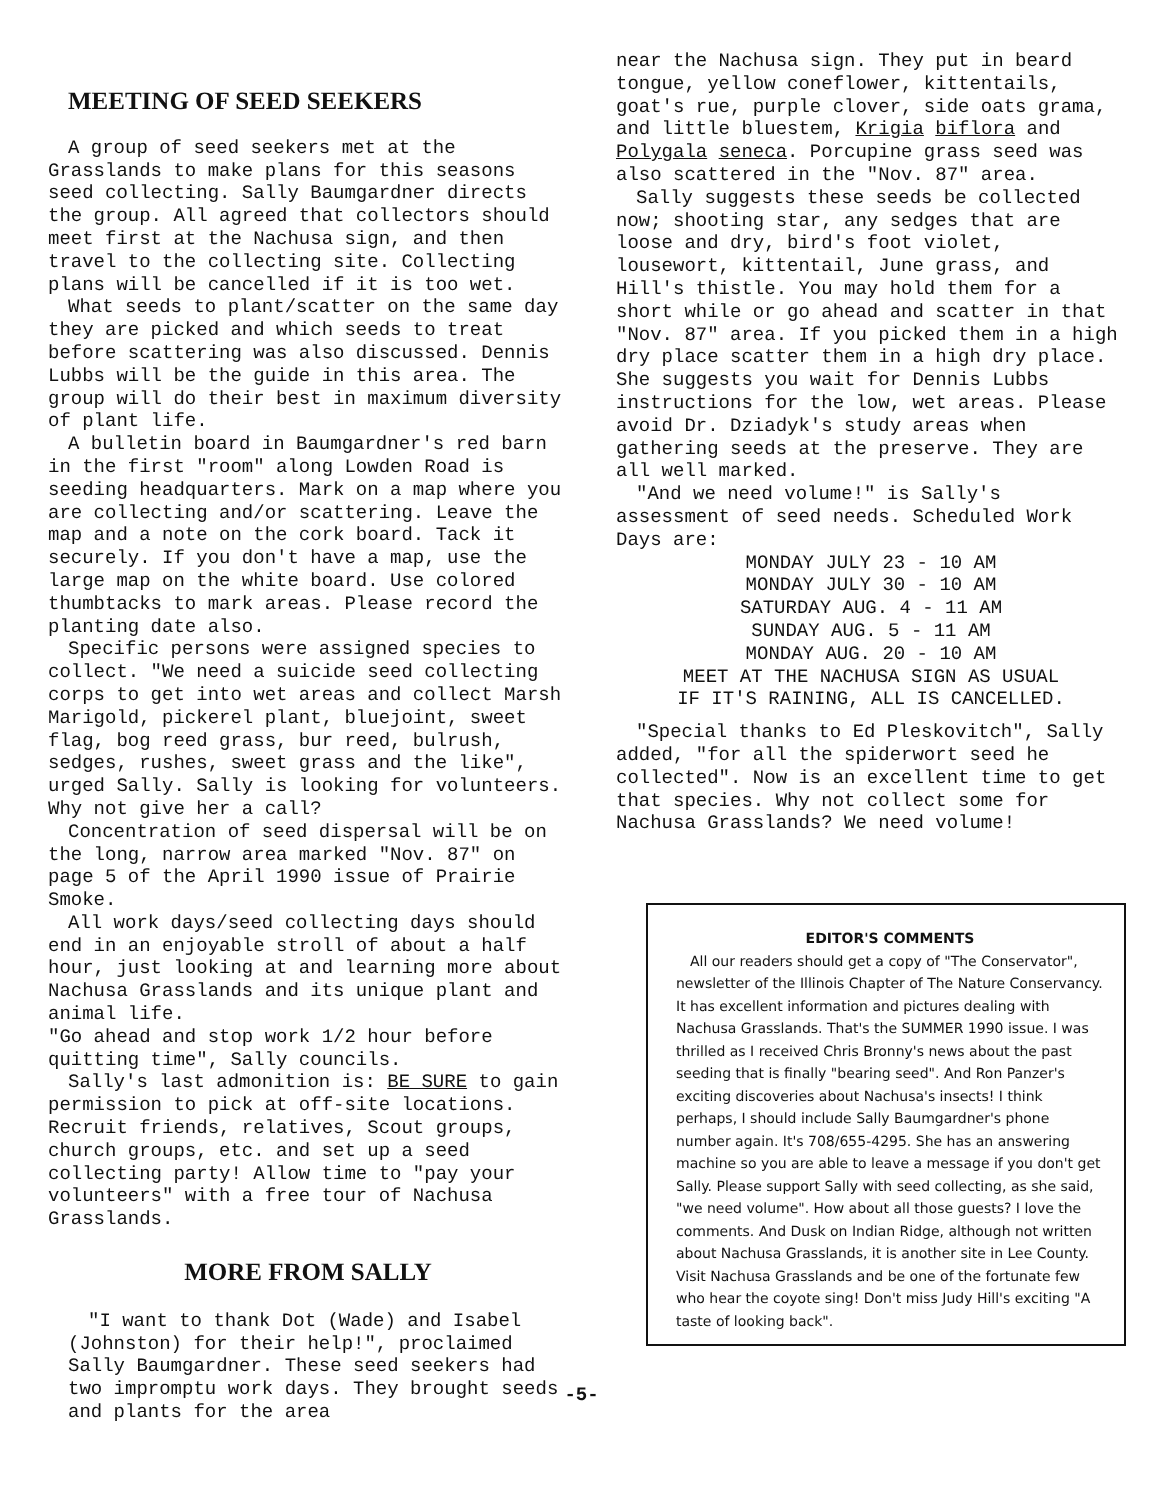MEETING OF SEED SEEKERS
A group of seed seekers met at the Grasslands to make plans for this seasons seed collecting. Sally Baumgardner directs the group. All agreed that collectors should meet first at the Nachusa sign, and then travel to the collecting site. Collecting plans will be cancelled if it is too wet.
What seeds to plant/scatter on the same day they are picked and which seeds to treat before scattering was also discussed. Dennis Lubbs will be the guide in this area. The group will do their best in maximum diversity of plant life.
A bulletin board in Baumgardner's red barn in the first "room" along Lowden Road is seeding headquarters. Mark on a map where you are collecting and/or scattering. Leave the map and a note on the cork board. Tack it securely. If you don't have a map, use the large map on the white board. Use colored thumbtacks to mark areas. Please record the planting date also.
Specific persons were assigned species to collect. "We need a suicide seed collecting corps to get into wet areas and collect Marsh Marigold, pickerel plant, bluejoint, sweet flag, bog reed grass, bur reed, bulrush, sedges, rushes, sweet grass and the like", urged Sally. Sally is looking for volunteers. Why not give her a call?
Concentration of seed dispersal will be on the long, narrow area marked "Nov. 87" on page 5 of the April 1990 issue of Prairie Smoke.
All work days/seed collecting days should end in an enjoyable stroll of about a half hour, just looking at and learning more about Nachusa Grasslands and its unique plant and animal life.
"Go ahead and stop work 1/2 hour before quitting time", Sally councils.
Sally's last admonition is: BE SURE to gain permission to pick at off-site locations. Recruit friends, relatives, Scout groups, church groups, etc. and set up a seed collecting party! Allow time to "pay your volunteers" with a free tour of Nachusa Grasslands.
MORE FROM SALLY
"I want to thank Dot (Wade) and Isabel (Johnston) for their help!", proclaimed Sally Baumgardner. These seed seekers had two impromptu work days. They brought seeds and plants for the area
near the Nachusa sign. They put in beard tongue, yellow coneflower, kittentails, goat's rue, purple clover, side oats grama, and little bluestem, Krigia biflora and Polygala seneca. Porcupine grass seed was also scattered in the "Nov. 87" area.
Sally suggests these seeds be collected now; shooting star, any sedges that are loose and dry, bird's foot violet, lousewort, kittentail, June grass, and Hill's thistle. You may hold them for a short while or go ahead and scatter in that "Nov. 87" area. If you picked them in a high dry place scatter them in a high dry place. She suggests you wait for Dennis Lubbs instructions for the low, wet areas. Please avoid Dr. Dziadyk's study areas when gathering seeds at the preserve. They are all well marked.
"And we need volume!" is Sally's assessment of seed needs. Scheduled Work Days are:
MONDAY JULY 23 - 10 AM
MONDAY JULY 30 - 10 AM
SATURDAY AUG. 4 - 11 AM
SUNDAY AUG. 5 - 11 AM
MONDAY AUG. 20 - 10 AM
MEET AT THE NACHUSA SIGN AS USUAL
IF IT'S RAINING, ALL IS CANCELLED.
"Special thanks to Ed Pleskovitch", Sally added, "for all the spiderwort seed he collected". Now is an excellent time to get that species. Why not collect some for Nachusa Grasslands? We need volume!
EDITOR'S COMMENTS
All our readers should get a copy of "The Conservator", newsletter of the Illinois Chapter of The Nature Conservancy. It has excellent information and pictures dealing with Nachusa Grasslands. That's the SUMMER 1990 issue. I was thrilled as I received Chris Bronny's news about the past seeding that is finally "bearing seed". And Ron Panzer's exciting discoveries about Nachusa's insects! I think perhaps, I should include Sally Baumgardner's phone number again. It's 708/655-4295. She has an answering machine so you are able to leave a message if you don't get Sally. Please support Sally with seed collecting, as she said, "we need volume". How about all those guests? I love the comments. And Dusk on Indian Ridge, although not written about Nachusa Grasslands, it is another site in Lee County. Visit Nachusa Grasslands and be one of the fortunate few who hear the coyote sing! Don't miss Judy Hill's exciting "A taste of looking back".
-5-